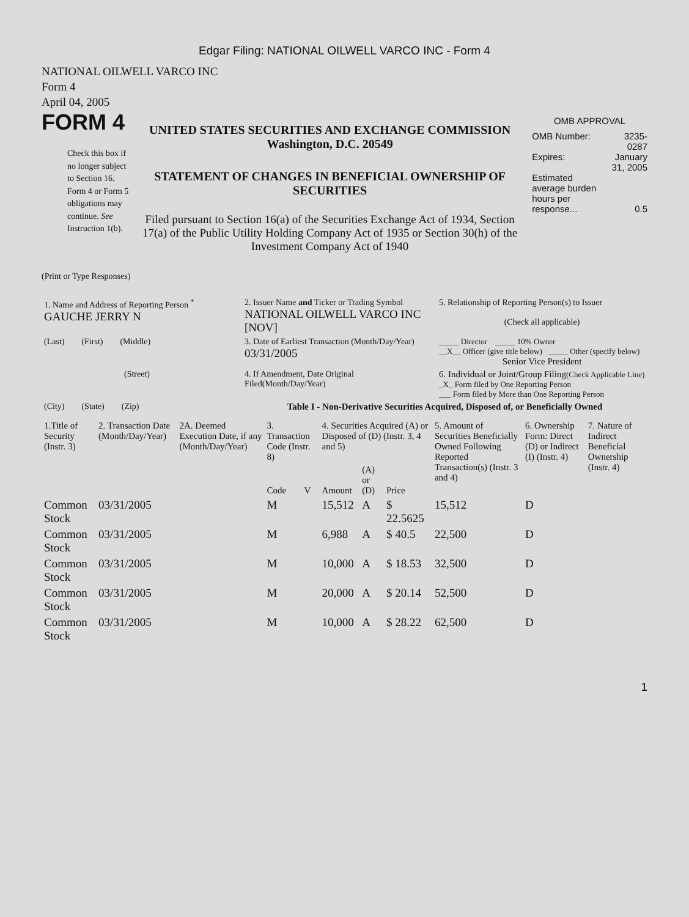Edgar Filing: NATIONAL OILWELL VARCO INC - Form 4
NATIONAL OILWELL VARCO INC
Form 4
April 04, 2005
FORM 4
Check this box if no longer subject to Section 16. Form 4 or Form 5 obligations may continue. See Instruction 1(b).
UNITED STATES SECURITIES AND EXCHANGE COMMISSION
Washington, D.C. 20549
STATEMENT OF CHANGES IN BENEFICIAL OWNERSHIP OF SECURITIES
Filed pursuant to Section 16(a) of the Securities Exchange Act of 1934, Section 17(a) of the Public Utility Holding Company Act of 1935 or Section 30(h) of the Investment Company Act of 1940
OMB APPROVAL
| OMB Number: | 3235-0287 |
| Expires: | January 31, 2005 |
| Estimated average burden hours per response... | 0.5 |
(Print or Type Responses)
| 1. Name and Address of Reporting Person <sup>*</sup> GAUCHE JERRY N | 2. Issuer Name and Ticker or Trading Symbol NATIONAL OILWELL VARCO INC [NOV] | 5. Relationship of Reporting Person(s) to Issuer (Check all applicable) |
| (Last) (First) (Middle) | 3. Date of Earliest Transaction (Month/Day/Year) 03/31/2005 | _____ Director _____ 10% Owner __X__ Officer (give title below) _____ Other (specify below) Senior Vice President |
| (Street) | 4. If Amendment, Date Original Filed(Month/Day/Year) | 6. Individual or Joint/Group Filing (Check Applicable Line) _X_ Form filed by One Reporting Person ___ Form filed by More than One Reporting Person |
| (City) (State) (Zip) | Table I - Non-Derivative Securities Acquired, Disposed of, or Beneficially Owned | |
| 1.Title of Security (Instr. 3) | 2. Transaction Date (Month/Day/Year) | 2A. Deemed Execution Date, if any (Month/Day/Year) | 3. Transaction Code (Instr. 8) | | 4. Securities Acquired (A) or Disposed of (D) (Instr. 3, 4 and 5) | | | 5. Amount of Securities Beneficially Owned Following Reported Transaction(s) (Instr. 3 and 4) | 6. Ownership Form: Direct (D) or Indirect (I) (Instr. 4) | 7. Nature of Indirect Beneficial Ownership (Instr. 4) |
| --- | --- | --- | --- | --- | --- | --- | --- | --- | --- | --- |
| | | | Code | V | Amount | (A) or (D) | Price | | | |
| Common Stock | 03/31/2005 | | M | | 15,512 | A | $ 22.5625 | 15,512 | D | |
| Common Stock | 03/31/2005 | | M | | 6,988 | A | $ 40.5 | 22,500 | D | |
| Common Stock | 03/31/2005 | | M | | 10,000 | A | $ 18.53 | 32,500 | D | |
| Common Stock | 03/31/2005 | | M | | 20,000 | A | $ 20.14 | 52,500 | D | |
| Common Stock | 03/31/2005 | | M | | 10,000 | A | $ 28.22 | 62,500 | D | |
1